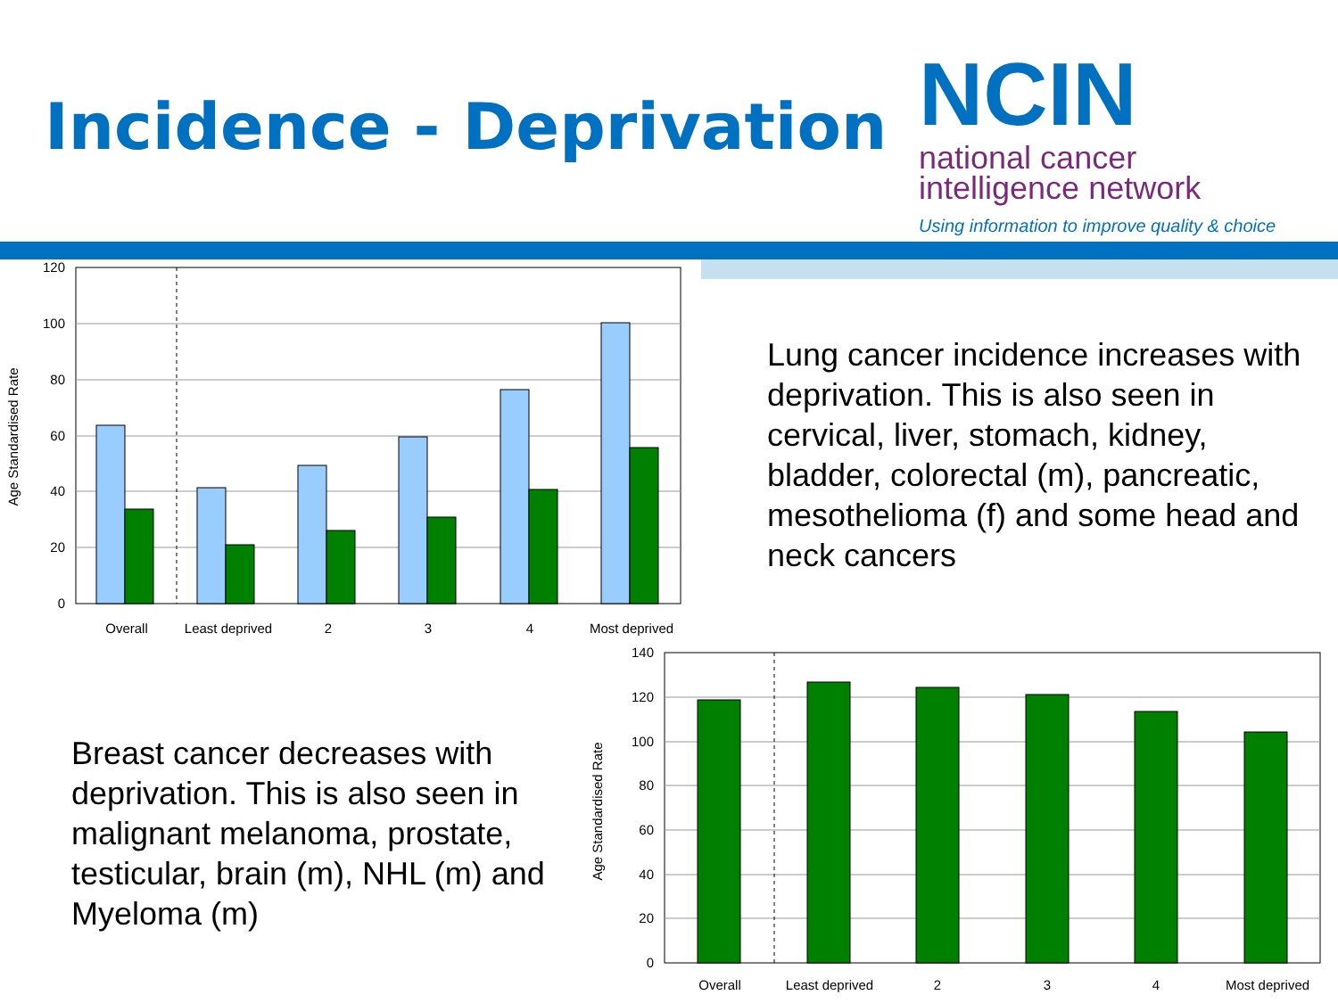Incidence - Deprivation
NCIN
national cancer
intelligence network
Using information to improve quality & choice
120
100
80
60
40
20
0
Age Standardised Rate
Overall
Least deprived
2
3
4
Most deprived
Lung cancer incidence increases with deprivation. This is also seen in cervical, liver, stomach, kidney, bladder, colorectal (m), pancreatic, mesothelioma (f) and some head and neck cancers
Breast cancer decreases with deprivation. This is also seen in malignant melanoma, prostate, testicular, brain (m), NHL (m) and Myeloma (m)
140
120
100
80
60
40
20
0
Age Standardised Rate
Overall
Least deprived
2
3
4
Most deprived